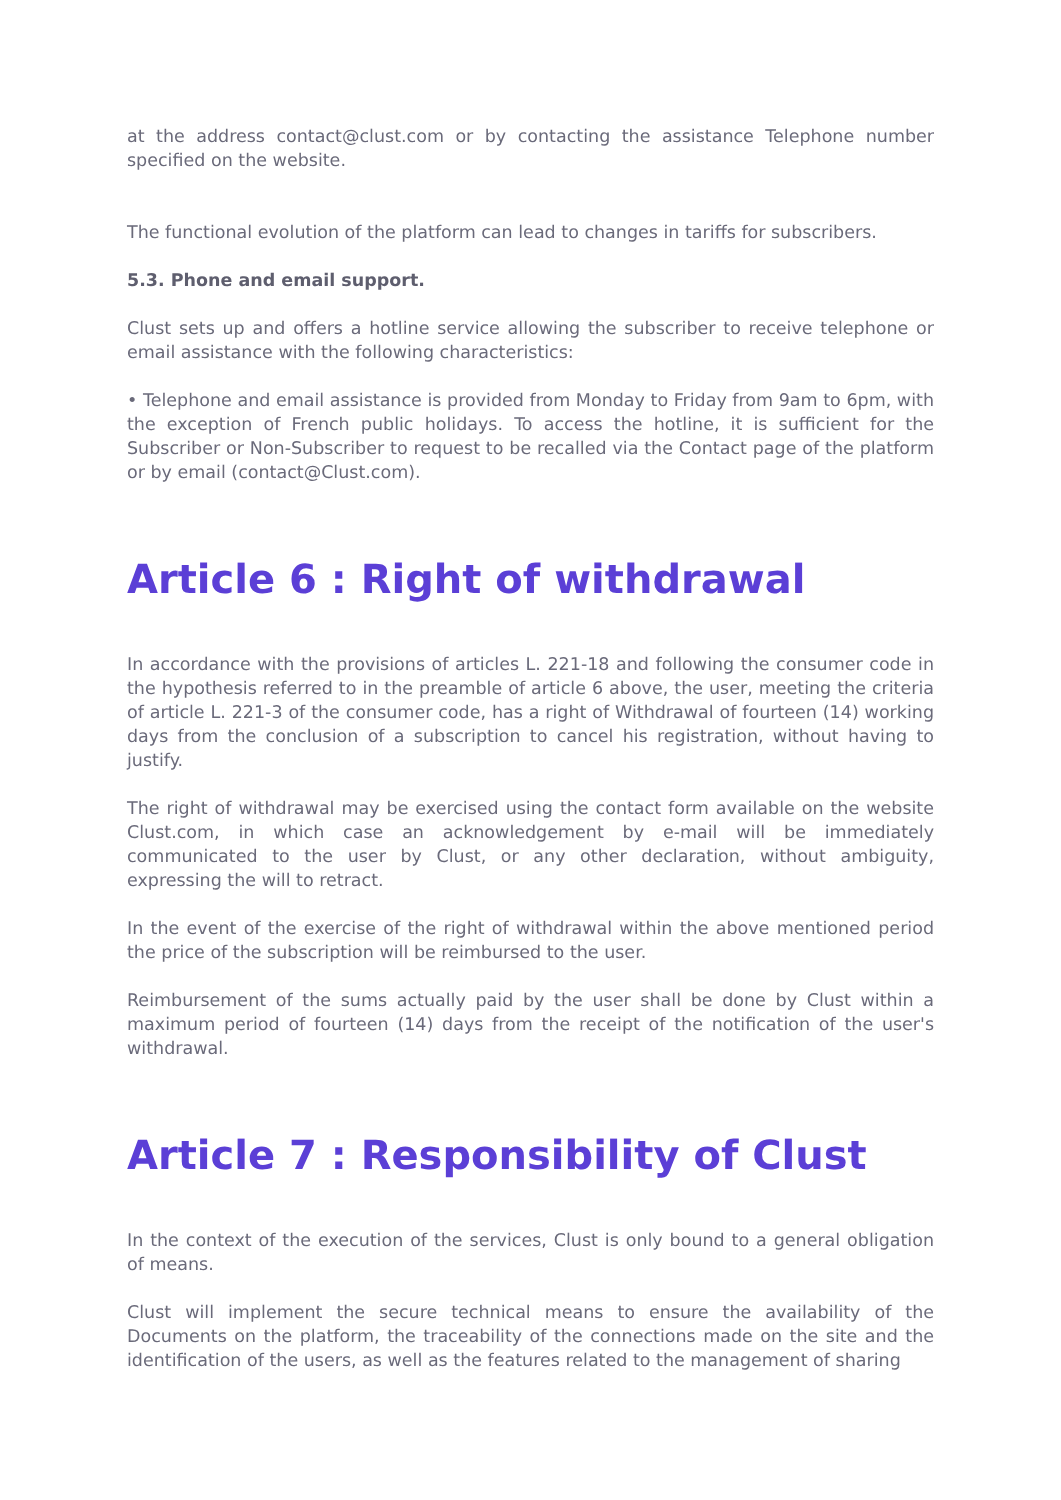at the address contact@clust.com or by contacting the assistance Telephone number specified on the website.
The functional evolution of the platform can lead to changes in tariffs for subscribers.
5.3. Phone and email support.
Clust sets up and offers a hotline service allowing the subscriber to receive telephone or email assistance with the following characteristics:
• Telephone and email assistance is provided from Monday to Friday from 9am to 6pm, with the exception of French public holidays. To access the hotline, it is sufficient for the Subscriber or Non-Subscriber to request to be recalled via the Contact page of the platform or by email (contact@Clust.com).
Article 6 : Right of withdrawal
In accordance with the provisions of articles L. 221-18 and following the consumer code in the hypothesis referred to in the preamble of article 6 above, the user, meeting the criteria of article L. 221-3 of the consumer code, has a right of Withdrawal of fourteen (14) working days from the conclusion of a subscription to cancel his registration, without having to justify.
The right of withdrawal may be exercised using the contact form available on the website Clust.com, in which case an acknowledgement by e-mail will be immediately communicated to the user by Clust, or any other declaration, without ambiguity, expressing the will to retract.
In the event of the exercise of the right of withdrawal within the above mentioned period the price of the subscription will be reimbursed to the user.
Reimbursement of the sums actually paid by the user shall be done by Clust within a maximum period of fourteen (14) days from the receipt of the notification of the user's withdrawal.
Article 7 : Responsibility of Clust
In the context of the execution of the services, Clust is only bound to a general obligation of means.
Clust will implement the secure technical means to ensure the availability of the Documents on the platform, the traceability of the connections made on the site and the identification of the users, as well as the features related to the management of sharing